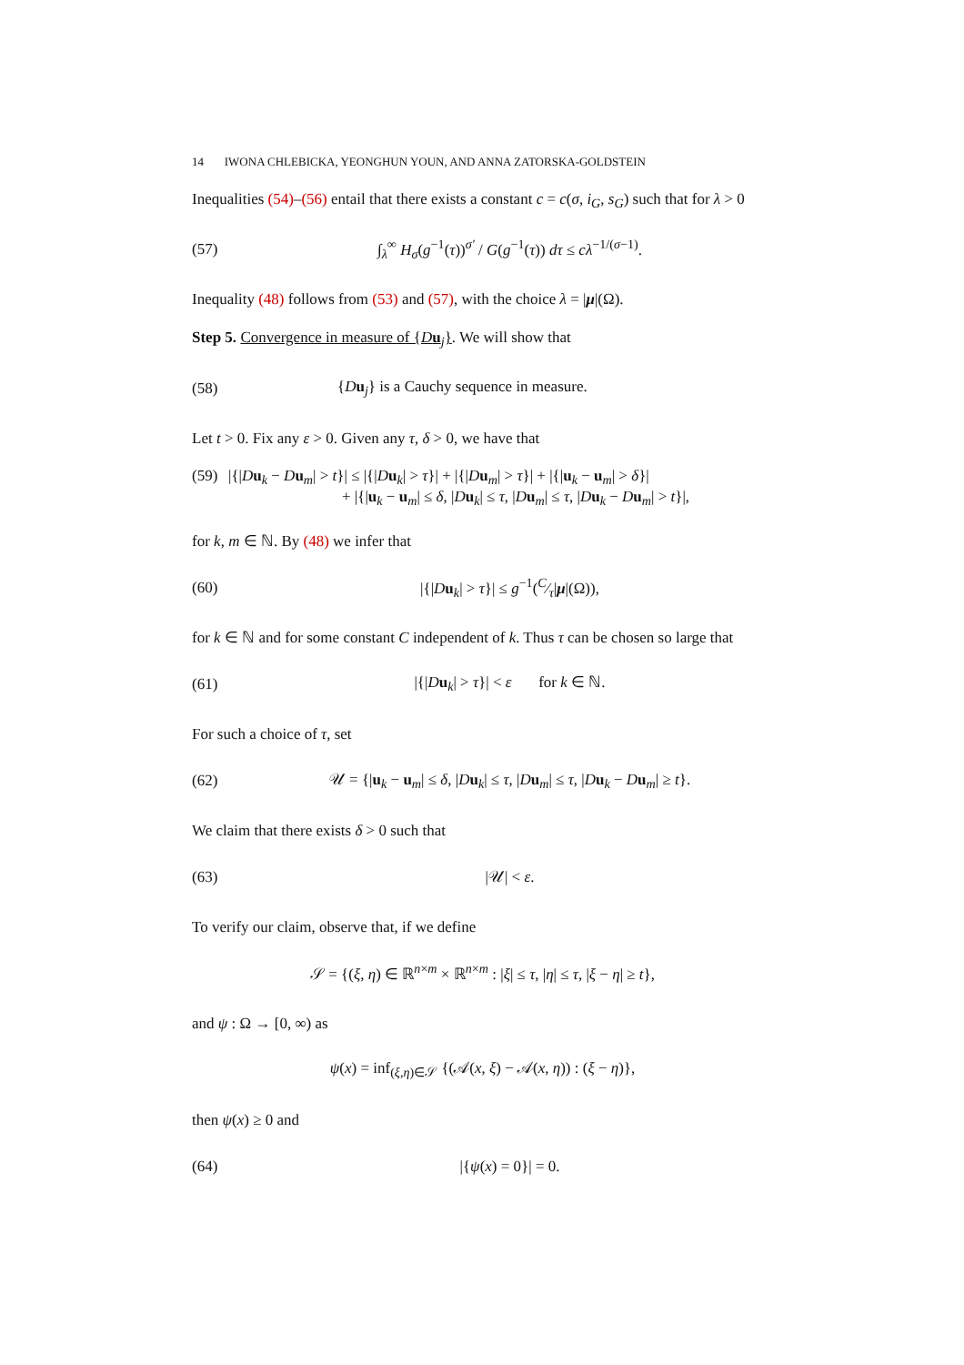14 IWONA CHLEBICKA, YEONGHUN YOUN, AND ANNA ZATORSKA-GOLDSTEIN
Inequalities (54)–(56) entail that there exists a constant c = c(σ, i<sub>G</sub>, s<sub>G</sub>) such that for λ > 0
(57) ∫<sub>λ</sub><sup>∞</sup> H<sub>σ</sub>(g<sup>−1</sup>(τ))<sup>σ′</sup> / G(g<sup>−1</sup>(τ)) dτ ≤ cλ<sup>−1/(σ−1)</sup>.
Inequality (48) follows from (53) and (57), with the choice λ = |μ|(Ω).
Step 5. Convergence in measure of {Du<sub>j</sub>}. We will show that
(58) {Du<sub>j</sub>} is a Cauchy sequence in measure.
Let t > 0. Fix any ε > 0. Given any τ, δ > 0, we have that
(59) |{|Du<sub>k</sub> − Du<sub>m</sub>| > t}| ≤ |{|Du<sub>k</sub>| > τ}| + |{|Du<sub>m</sub>| > τ}| + |{|u<sub>k</sub> − u<sub>m</sub>| > δ}|
+ |{|u<sub>k</sub> − u<sub>m</sub>| ≤ δ, |Du<sub>k</sub>| ≤ τ, |Du<sub>m</sub>| ≤ τ, |Du<sub>k</sub> − Du<sub>m</sub>| > t}|,
for k, m ∈ ℕ. By (48) we infer that
(60) |{|Du<sub>k</sub>| > τ}| ≤ g<sup>−1</sup>(C⁄τ|μ|(Ω)),
for k ∈ ℕ and for some constant C independent of k. Thus τ can be chosen so large that
(61) |{|Du<sub>k</sub>| > τ}| < ε for k ∈ ℕ.
For such a choice of τ, set
(62) 𝒰 = {|u<sub>k</sub> − u<sub>m</sub>| ≤ δ, |Du<sub>k</sub>| ≤ τ, |Du<sub>m</sub>| ≤ τ, |Du<sub>k</sub> − Du<sub>m</sub>| ≥ t}.
We claim that there exists δ > 0 such that
(63) |𝒰| < ε.
To verify our claim, observe that, if we define
𝒮 = {(ξ, η) ∈ ℝ<sup>n×m</sup> × ℝ<sup>n×m</sup> : |ξ| ≤ τ, |η| ≤ τ, |ξ − η| ≥ t},
and ψ : Ω → [0, ∞) as
ψ(x) = inf<sub>(ξ,η)∈𝒮</sub> {(𝒜(x, ξ) − 𝒜(x, η)) : (ξ − η)},
then ψ(x) ≥ 0 and
(64) |{ψ(x) = 0}| = 0.